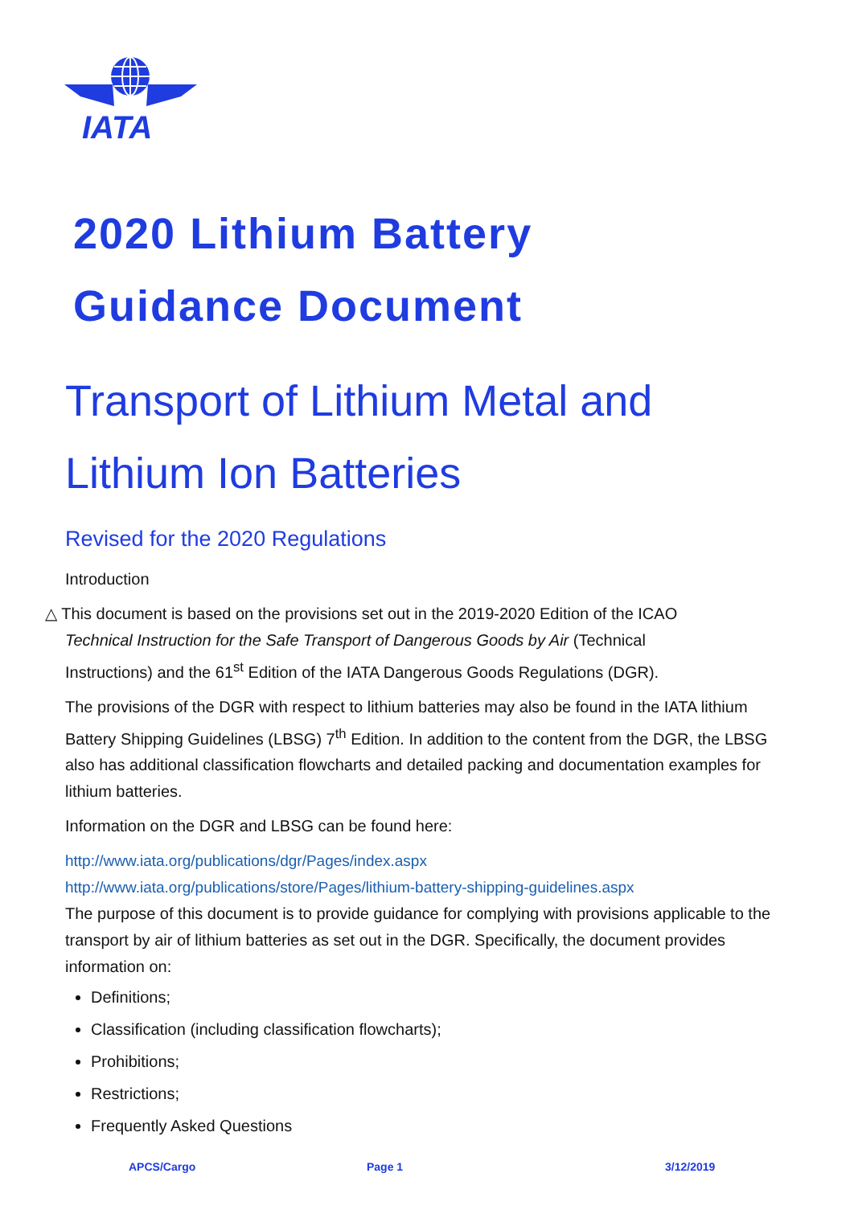IATA
2020 Lithium Battery
Guidance Document
Transport of Lithium Metal and Lithium Ion Batteries
Revised for the 2020 Regulations
Introduction
△ This document is based on the provisions set out in the 2019-2020 Edition of the ICAO
Technical Instruction for the Safe Transport of Dangerous Goods by Air (Technical
Instructions) and the 61<sup>st</sup> Edition of the IATA Dangerous Goods Regulations (DGR).
The provisions of the DGR with respect to lithium batteries may also be found in the IATA lithium Battery Shipping Guidelines (LBSG) 7<sup>th</sup> Edition. In addition to the content from the DGR, the LBSG also has additional classification flowcharts and detailed packing and documentation examples for lithium batteries.
Information on the DGR and LBSG can be found here:
http://www.iata.org/publications/dgr/Pages/index.aspx
http://www.iata.org/publications/store/Pages/lithium-battery-shipping-guidelines.aspx
The purpose of this document is to provide guidance for complying with provisions applicable to the transport by air of lithium batteries as set out in the DGR. Specifically, the document provides information on:
Definitions;
Classification (including classification flowcharts);
Prohibitions;
Restrictions;
Frequently Asked Questions
APCS/Cargo Page 1 3/12/2019